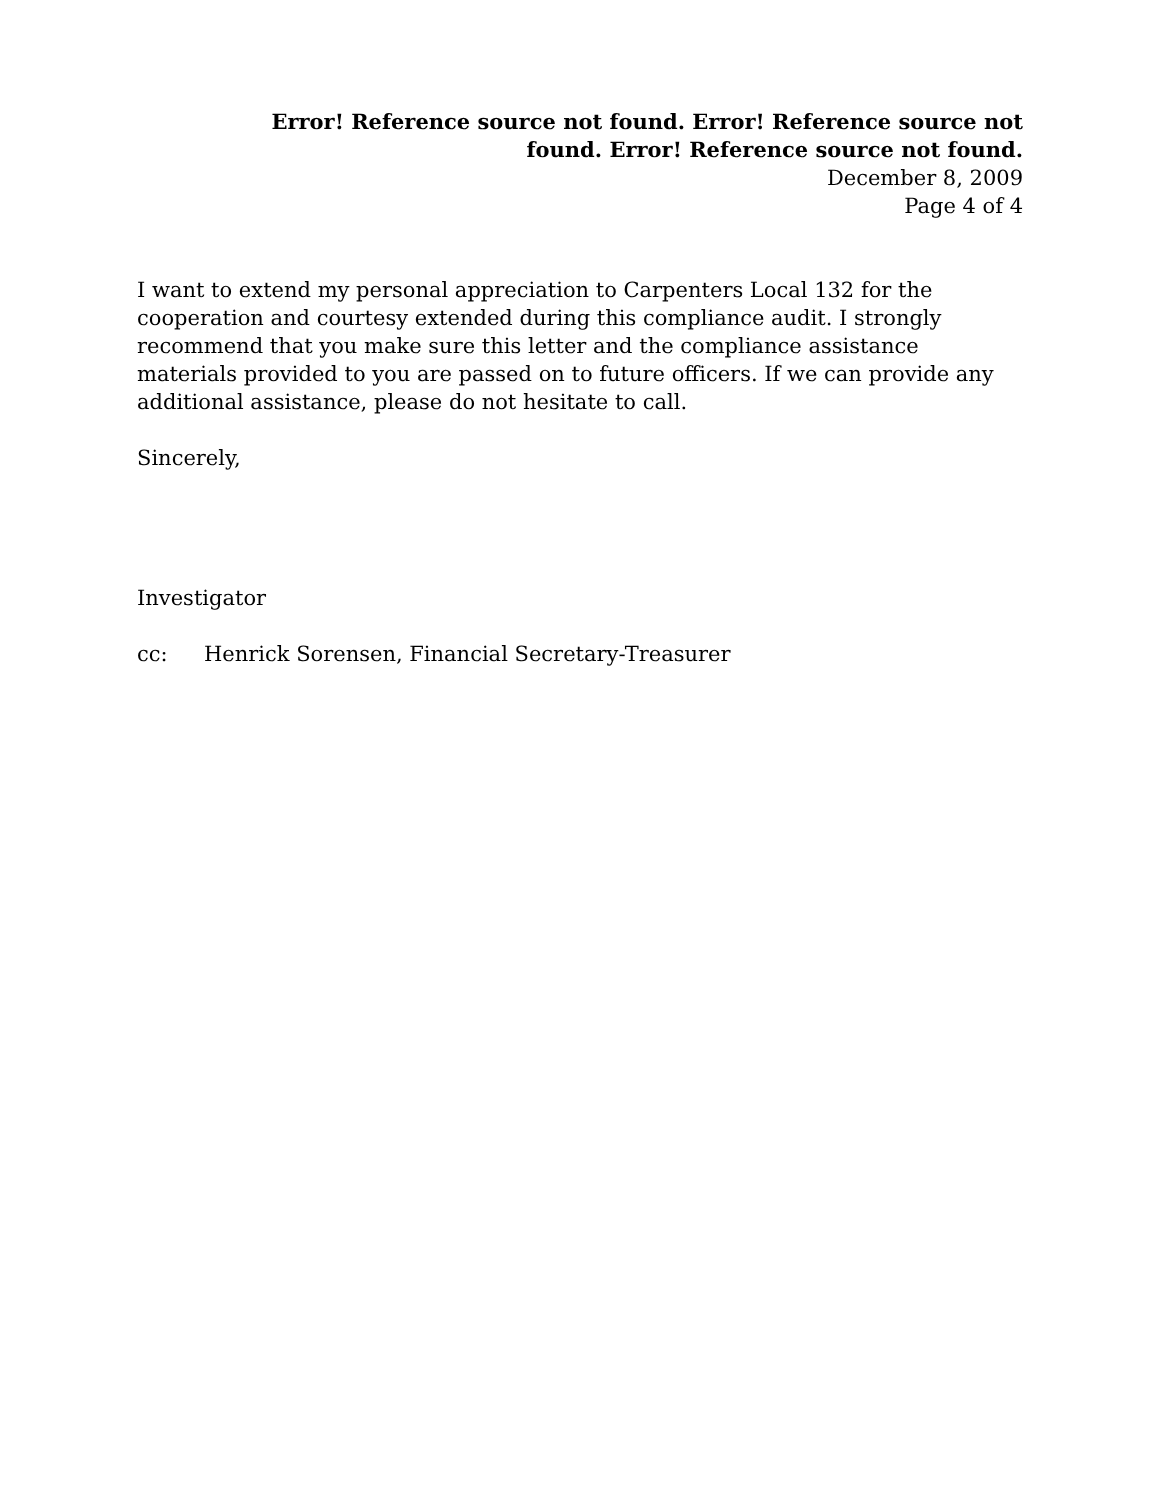Error! Reference source not found. Error! Reference source not found. Error! Reference source not found.
December 8, 2009
Page 4 of 4
I want to extend my personal appreciation to Carpenters Local 132 for the cooperation and courtesy extended during this compliance audit. I strongly recommend that you make sure this letter and the compliance assistance materials provided to you are passed on to future officers. If we can provide any additional assistance, please do not hesitate to call.
Sincerely,
Investigator
cc: Henrick Sorensen, Financial Secretary-Treasurer